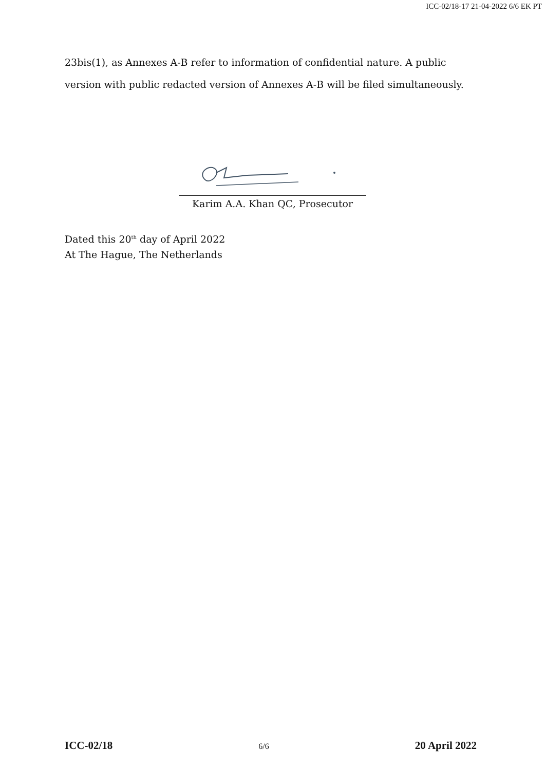ICC-02/18-17 21-04-2022 6/6 EK PT
23bis(1), as Annexes A-B refer to information of confidential nature. A public version with public redacted version of Annexes A-B will be filed simultaneously.
Karim A.A. Khan QC, Prosecutor
Dated this 20<sup>th</sup> day of April 2022
At The Hague, The Netherlands
ICC-02/18 6/6 20 April 2022